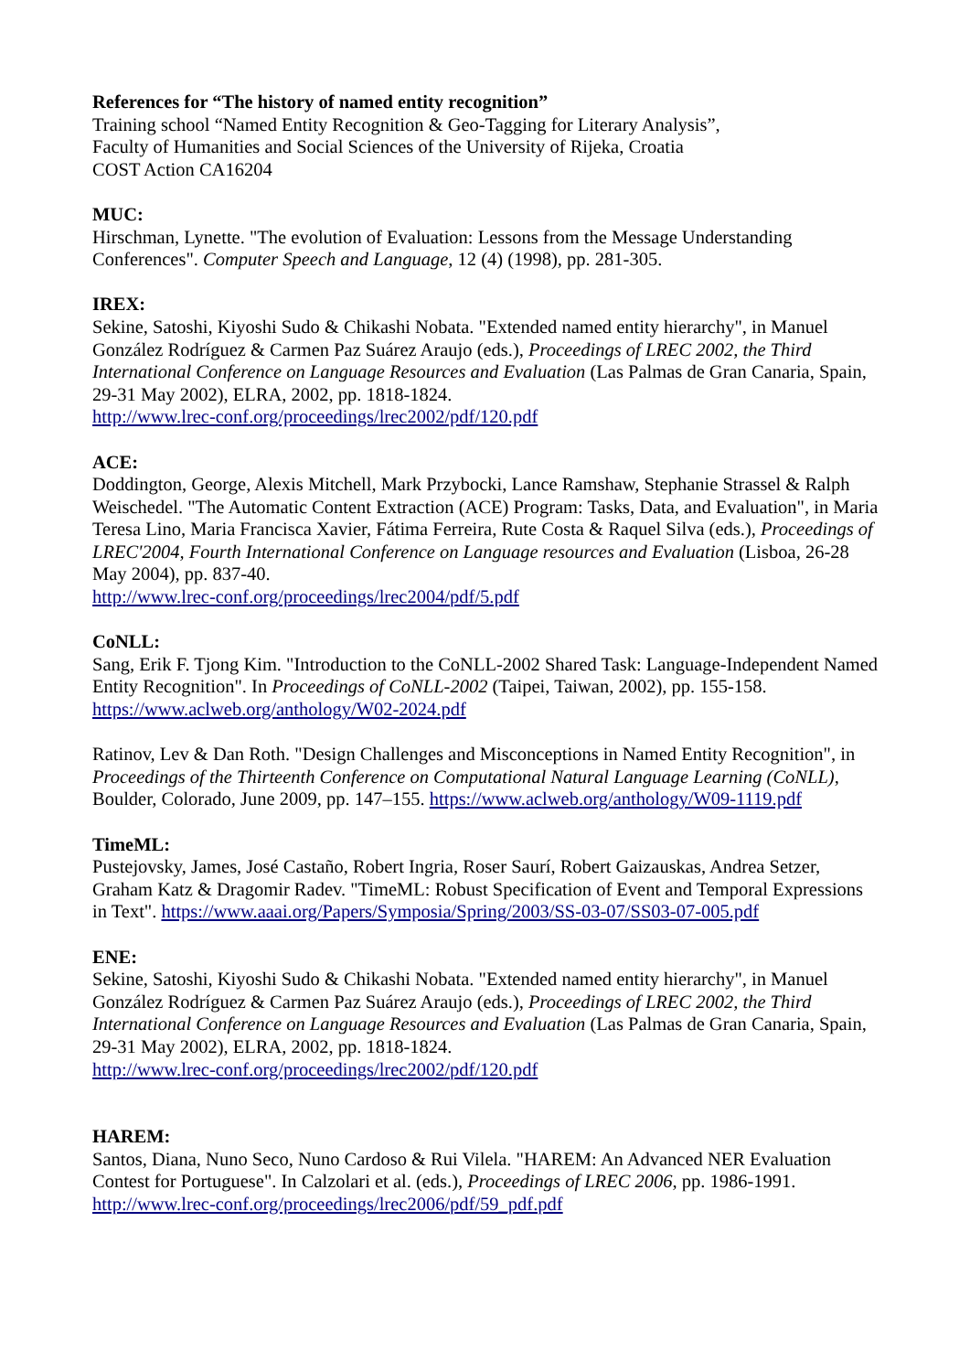References for “The history of named entity recognition”
Training school “Named Entity Recognition & Geo-Tagging for Literary Analysis”,
Faculty of Humanities and Social Sciences of the University of Rijeka, Croatia
COST Action CA16204
MUC:
Hirschman, Lynette. "The evolution of Evaluation: Lessons from the Message Understanding Conferences". Computer Speech and Language, 12 (4) (1998), pp. 281-305.
IREX:
Sekine, Satoshi, Kiyoshi Sudo & Chikashi Nobata. "Extended named entity hierarchy", in Manuel González Rodríguez & Carmen Paz Suárez Araujo (eds.), Proceedings of LREC 2002, the Third International Conference on Language Resources and Evaluation (Las Palmas de Gran Canaria, Spain, 29-31 May 2002), ELRA, 2002, pp. 1818-1824.
http://www.lrec-conf.org/proceedings/lrec2002/pdf/120.pdf
ACE:
Doddington, George, Alexis Mitchell, Mark Przybocki, Lance Ramshaw, Stephanie Strassel & Ralph Weischedel. "The Automatic Content Extraction (ACE) Program: Tasks, Data, and Evaluation", in Maria Teresa Lino, Maria Francisca Xavier, Fátima Ferreira, Rute Costa & Raquel Silva (eds.), Proceedings of LREC'2004, Fourth International Conference on Language resources and Evaluation (Lisboa, 26-28 May 2004), pp. 837-40.
http://www.lrec-conf.org/proceedings/lrec2004/pdf/5.pdf
CoNLL:
Sang, Erik F. Tjong Kim. "Introduction to the CoNLL-2002 Shared Task: Language-Independent Named Entity Recognition". In Proceedings of CoNLL-2002 (Taipei, Taiwan, 2002), pp. 155-158.
https://www.aclweb.org/anthology/W02-2024.pdf
Ratinov, Lev & Dan Roth. "Design Challenges and Misconceptions in Named Entity Recognition", in Proceedings of the Thirteenth Conference on Computational Natural Language Learning (CoNLL), Boulder, Colorado, June 2009, pp. 147–155. https://www.aclweb.org/anthology/W09-1119.pdf
TimeML:
Pustejovsky, James, José Castaño, Robert Ingria, Roser Saurí, Robert Gaizauskas, Andrea Setzer, Graham Katz & Dragomir Radev. "TimeML: Robust Specification of Event and Temporal Expressions in Text". https://www.aaai.org/Papers/Symposia/Spring/2003/SS-03-07/SS03-07-005.pdf
ENE:
Sekine, Satoshi, Kiyoshi Sudo & Chikashi Nobata. "Extended named entity hierarchy", in Manuel González Rodríguez & Carmen Paz Suárez Araujo (eds.), Proceedings of LREC 2002, the Third International Conference on Language Resources and Evaluation (Las Palmas de Gran Canaria, Spain, 29-31 May 2002), ELRA, 2002, pp. 1818-1824.
http://www.lrec-conf.org/proceedings/lrec2002/pdf/120.pdf
HAREM:
Santos, Diana, Nuno Seco, Nuno Cardoso & Rui Vilela. "HAREM: An Advanced NER Evaluation Contest for Portuguese". In Calzolari et al. (eds.), Proceedings of LREC 2006, pp. 1986-1991.
http://www.lrec-conf.org/proceedings/lrec2006/pdf/59_pdf.pdf